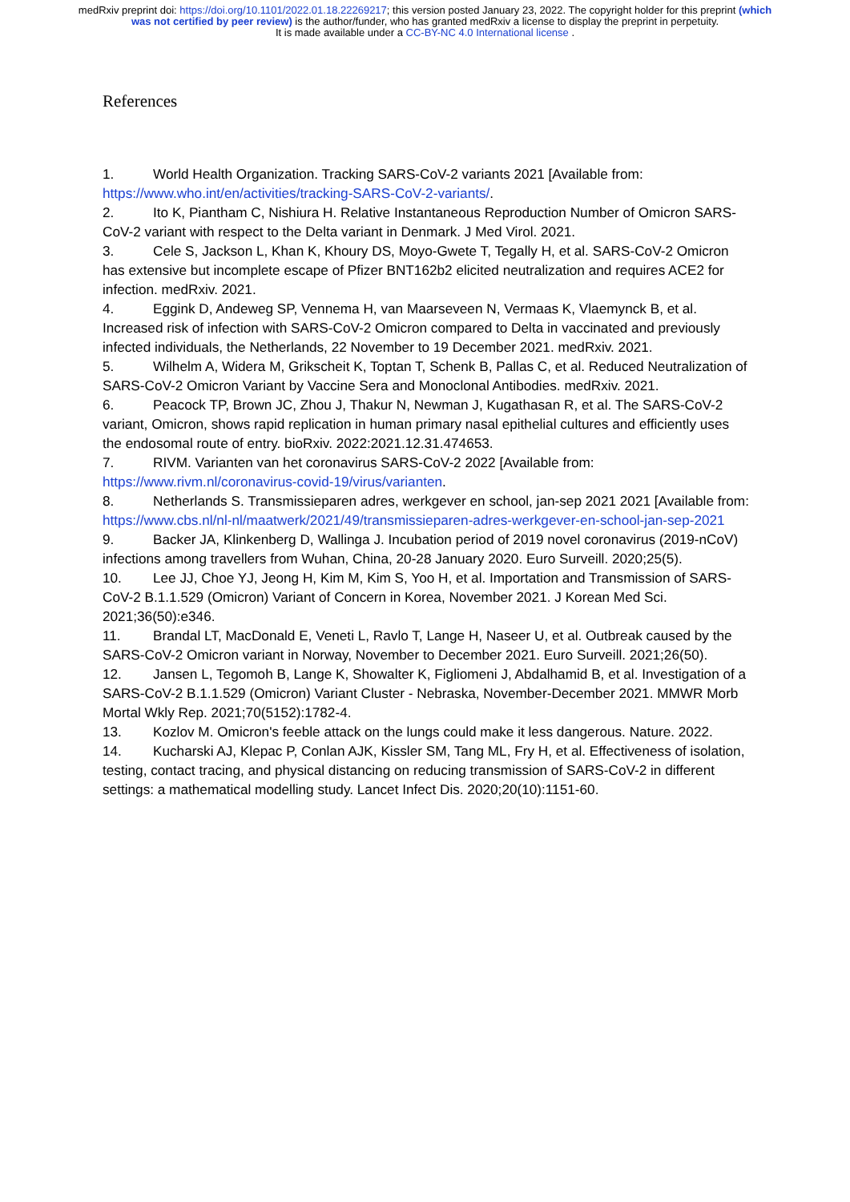medRxiv preprint doi: https://doi.org/10.1101/2022.01.18.22269217; this version posted January 23, 2022. The copyright holder for this preprint (which was not certified by peer review) is the author/funder, who has granted medRxiv a license to display the preprint in perpetuity.
It is made available under a CC-BY-NC 4.0 International license .
References
1. World Health Organization. Tracking SARS-CoV-2 variants 2021 [Available from: https://www.who.int/en/activities/tracking-SARS-CoV-2-variants/.
2. Ito K, Piantham C, Nishiura H. Relative Instantaneous Reproduction Number of Omicron SARS-CoV-2 variant with respect to the Delta variant in Denmark. J Med Virol. 2021.
3. Cele S, Jackson L, Khan K, Khoury DS, Moyo-Gwete T, Tegally H, et al. SARS-CoV-2 Omicron has extensive but incomplete escape of Pfizer BNT162b2 elicited neutralization and requires ACE2 for infection. medRxiv. 2021.
4. Eggink D, Andeweg SP, Vennema H, van Maarseveen N, Vermaas K, Vlaemynck B, et al. Increased risk of infection with SARS-CoV-2 Omicron compared to Delta in vaccinated and previously infected individuals, the Netherlands, 22 November to 19 December 2021. medRxiv. 2021.
5. Wilhelm A, Widera M, Grikscheit K, Toptan T, Schenk B, Pallas C, et al. Reduced Neutralization of SARS-CoV-2 Omicron Variant by Vaccine Sera and Monoclonal Antibodies. medRxiv. 2021.
6. Peacock TP, Brown JC, Zhou J, Thakur N, Newman J, Kugathasan R, et al. The SARS-CoV-2 variant, Omicron, shows rapid replication in human primary nasal epithelial cultures and efficiently uses the endosomal route of entry. bioRxiv. 2022:2021.12.31.474653.
7. RIVM. Varianten van het coronavirus SARS-CoV-2 2022 [Available from: https://www.rivm.nl/coronavirus-covid-19/virus/varianten.
8. Netherlands S. Transmissieparen adres, werkgever en school, jan-sep 2021 2021 [Available from: https://www.cbs.nl/nl-nl/maatwerk/2021/49/transmissieparen-adres-werkgever-en-school-jan-sep-2021
9. Backer JA, Klinkenberg D, Wallinga J. Incubation period of 2019 novel coronavirus (2019-nCoV) infections among travellers from Wuhan, China, 20-28 January 2020. Euro Surveill. 2020;25(5).
10. Lee JJ, Choe YJ, Jeong H, Kim M, Kim S, Yoo H, et al. Importation and Transmission of SARS-CoV-2 B.1.1.529 (Omicron) Variant of Concern in Korea, November 2021. J Korean Med Sci. 2021;36(50):e346.
11. Brandal LT, MacDonald E, Veneti L, Ravlo T, Lange H, Naseer U, et al. Outbreak caused by the SARS-CoV-2 Omicron variant in Norway, November to December 2021. Euro Surveill. 2021;26(50).
12. Jansen L, Tegomoh B, Lange K, Showalter K, Figliomeni J, Abdalhamid B, et al. Investigation of a SARS-CoV-2 B.1.1.529 (Omicron) Variant Cluster - Nebraska, November-December 2021. MMWR Morb Mortal Wkly Rep. 2021;70(5152):1782-4.
13. Kozlov M. Omicron's feeble attack on the lungs could make it less dangerous. Nature. 2022.
14. Kucharski AJ, Klepac P, Conlan AJK, Kissler SM, Tang ML, Fry H, et al. Effectiveness of isolation, testing, contact tracing, and physical distancing on reducing transmission of SARS-CoV-2 in different settings: a mathematical modelling study. Lancet Infect Dis. 2020;20(10):1151-60.